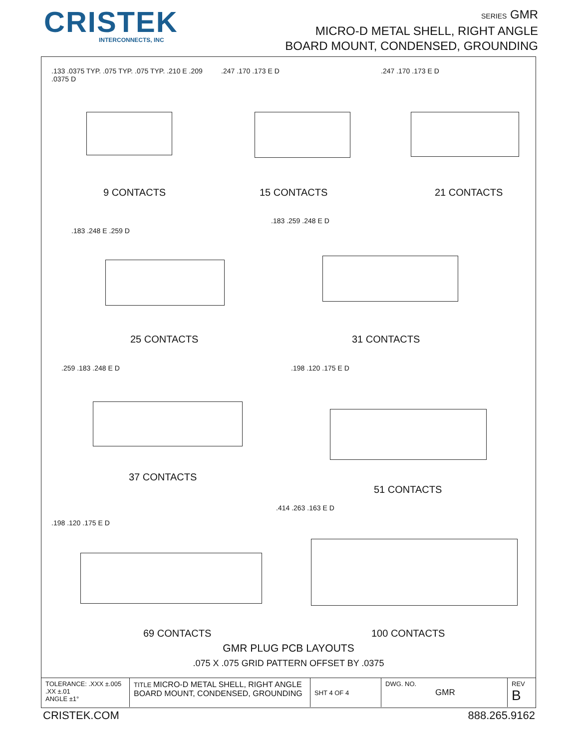CRISTEK
INTERCONNECTS, INC
SERIES GMR
MICRO-D METAL SHELL, RIGHT ANGLE
BOARD MOUNT, CONDENSED, GROUNDING
.133 .0375 TYP. .075 TYP. .075 TYP. .210 E .209 .0375 D
9 CONTACTS
.247 .170 .173 E D
15 CONTACTS
.247 .170 .173 E D
21 CONTACTS
.183 .248 E .259 D
25 CONTACTS
.183 .259 .248 E D
31 CONTACTS
.259 .183 .248 E D
37 CONTACTS
.198 .120 .175 E D
51 CONTACTS
.198 .120 .175 E D
69 CONTACTS
.414 .263 .163 E D
100 CONTACTS
GMR PLUG PCB LAYOUTS
.075 X .075 GRID PATTERN OFFSET BY .0375
| TOLERANCE: .XXX ±.005 .XX ±.01 ANGLE ±1° | TITLE MICRO-D METAL SHELL, RIGHT ANGLE BOARD MOUNT, CONDENSED, GROUNDING | SHT 4 OF 4 | DWG. NO. GMR | REV B |
CRISTEK.COM 888.265.9162